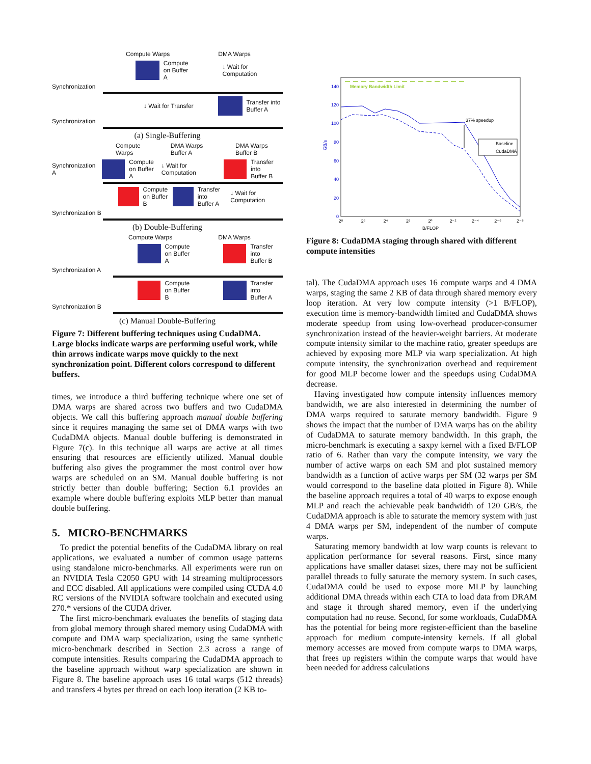Compute Warps DMA Warps
Compute
on Buffer A ↓ Wait for Computation
Synchronization
↓ Wait for Transfer Transfer into
Buffer A
Synchronization
(a) Single-Buffering
Compute Warps DMA Warps Buffer A DMA Warps Buffer B
Synchronization A Compute
on Buffer A ↓ Wait for Computation Transfer into
Buffer B
Compute
on Buffer B Transfer into
Buffer A ↓ Wait for Computation
Synchronization B
(b) Double-Buffering
Compute Warps DMA Warps
Compute
on Buffer A Transfer into
Buffer B
Synchronization A
Compute
on Buffer B Transfer into
Buffer A
Synchronization B
(c) Manual Double-Buffering
Figure 7: Different buffering techniques using CudaDMA. Large blocks indicate warps are performing useful work, while thin arrows indicate warps move quickly to the next synchronization point. Different colors correspond to different buffers.
times, we introduce a third buffering technique where one set of DMA warps are shared across two buffers and two CudaDMA objects. We call this buffering approach manual double buffering since it requires managing the same set of DMA warps with two CudaDMA objects. Manual double buffering is demonstrated in Figure 7(c). In this technique all warps are active at all times ensuring that resources are efficiently utilized. Manual double buffering also gives the programmer the most control over how warps are scheduled on an SM. Manual double buffering is not strictly better than double buffering; Section 6.1 provides an example where double buffering exploits MLP better than manual double buffering.
5. MICRO-BENCHMARKS
To predict the potential benefits of the CudaDMA library on real applications, we evaluated a number of common usage patterns using standalone micro-benchmarks. All experiments were run on an NVIDIA Tesla C2050 GPU with 14 streaming multiprocessors and ECC disabled. All applications were compiled using CUDA 4.0 RC versions of the NVIDIA software toolchain and executed using 270.* versions of the CUDA driver.
The first micro-benchmark evaluates the benefits of staging data from global memory through shared memory using CudaDMA with compute and DMA warp specialization, using the same synthetic micro-benchmark described in Section 2.3 across a range of compute intensities. Results comparing the CudaDMA approach to the baseline approach without warp specialization are shown in Figure 8. The baseline approach uses 16 total warps (512 threads) and transfers 4 bytes per thread on each loop iteration (2 KB to-
Memory Bandwidth Limit
140
120
100
80
60
40
20
0
GB/s
37% speedup
Baseline
CudaDMA
2⁸
2⁶
2⁴
2²
2⁰
2⁻²
2⁻⁴
2⁻⁶
2⁻⁸
B/FLOP
Figure 8: CudaDMA staging through shared with different compute intensities
tal). The CudaDMA approach uses 16 compute warps and 4 DMA warps, staging the same 2 KB of data through shared memory every loop iteration. At very low compute intensity (>1 B/FLOP), execution time is memory-bandwidth limited and CudaDMA shows moderate speedup from using low-overhead producer-consumer synchronization instead of the heavier-weight barriers. At moderate compute intensity similar to the machine ratio, greater speedups are achieved by exposing more MLP via warp specialization. At high compute intensity, the synchronization overhead and requirement for good MLP become lower and the speedups using CudaDMA decrease.
Having investigated how compute intensity influences memory bandwidth, we are also interested in determining the number of DMA warps required to saturate memory bandwidth. Figure 9 shows the impact that the number of DMA warps has on the ability of CudaDMA to saturate memory bandwidth. In this graph, the micro-benchmark is executing a saxpy kernel with a fixed B/FLOP ratio of 6. Rather than vary the compute intensity, we vary the number of active warps on each SM and plot sustained memory bandwidth as a function of active warps per SM (32 warps per SM would correspond to the baseline data plotted in Figure 8). While the baseline approach requires a total of 40 warps to expose enough MLP and reach the achievable peak bandwidth of 120 GB/s, the CudaDMA approach is able to saturate the memory system with just 4 DMA warps per SM, independent of the number of compute warps.
Saturating memory bandwidth at low warp counts is relevant to application performance for several reasons. First, since many applications have smaller dataset sizes, there may not be sufficient parallel threads to fully saturate the memory system. In such cases, CudaDMA could be used to expose more MLP by launching additional DMA threads within each CTA to load data from DRAM and stage it through shared memory, even if the underlying computation had no reuse. Second, for some workloads, CudaDMA has the potential for being more register-efficient than the baseline approach for medium compute-intensity kernels. If all global memory accesses are moved from compute warps to DMA warps, that frees up registers within the compute warps that would have been needed for address calculations